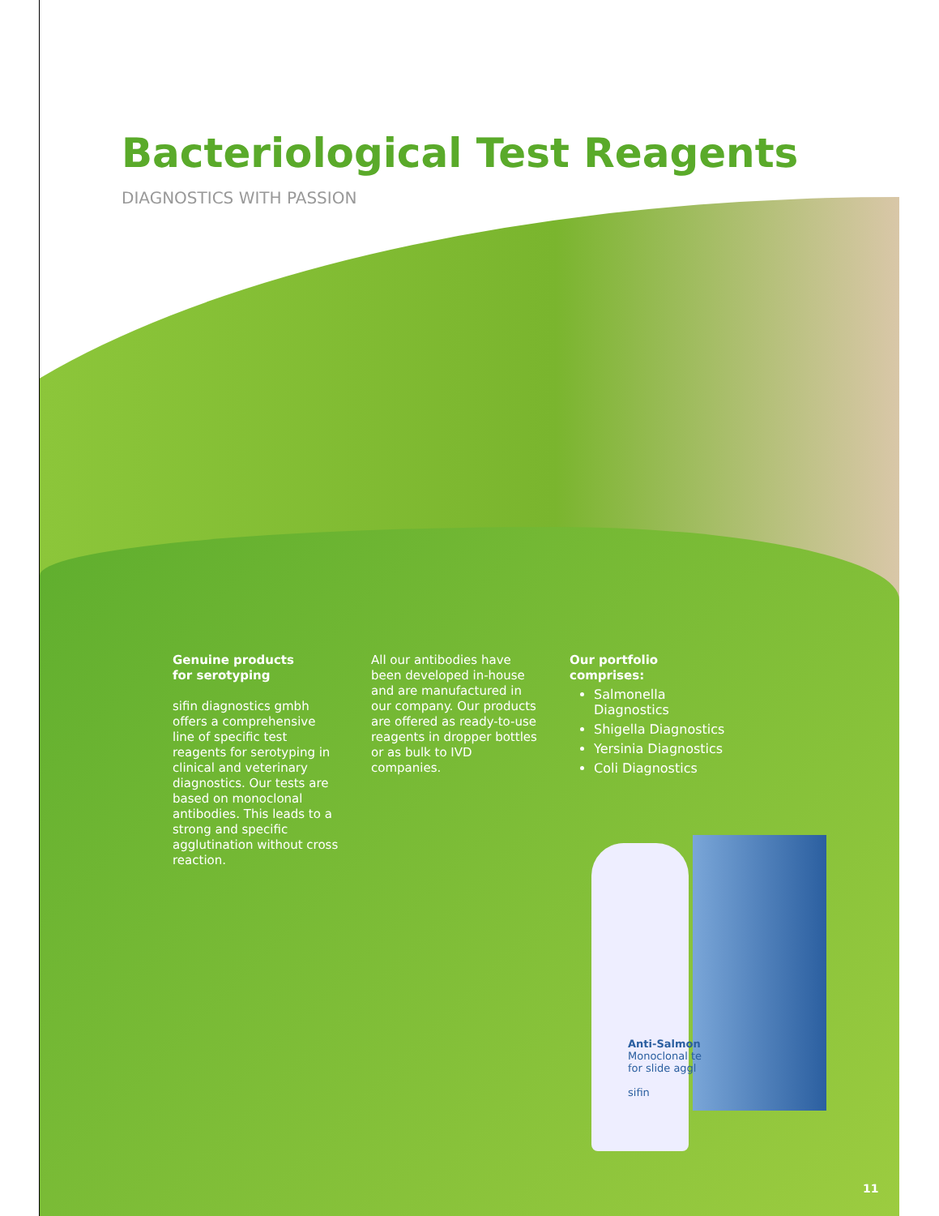Bacteriological Test Reagents
DIAGNOSTICS WITH PASSION
Genuine products
for serotyping
sifin diagnostics gmbh offers a comprehensive line of specific test reagents for serotyping in clinical and veterinary diagnostics. Our tests are based on monoclonal antibodies. This leads to a strong and specific agglutination without cross reaction.
All our antibodies have been developed in-house and are manufactured in our company. Our products are offered as ready-to-use reagents in dropper bottles or as bulk to IVD companies.
Our portfolio comprises:
Salmonella Diagnostics
Shigella Diagnostics
Yersinia Diagnostics
Coli Diagnostics
Anti-Salmon
Monoclonal te
for slide aggl
sifin
11